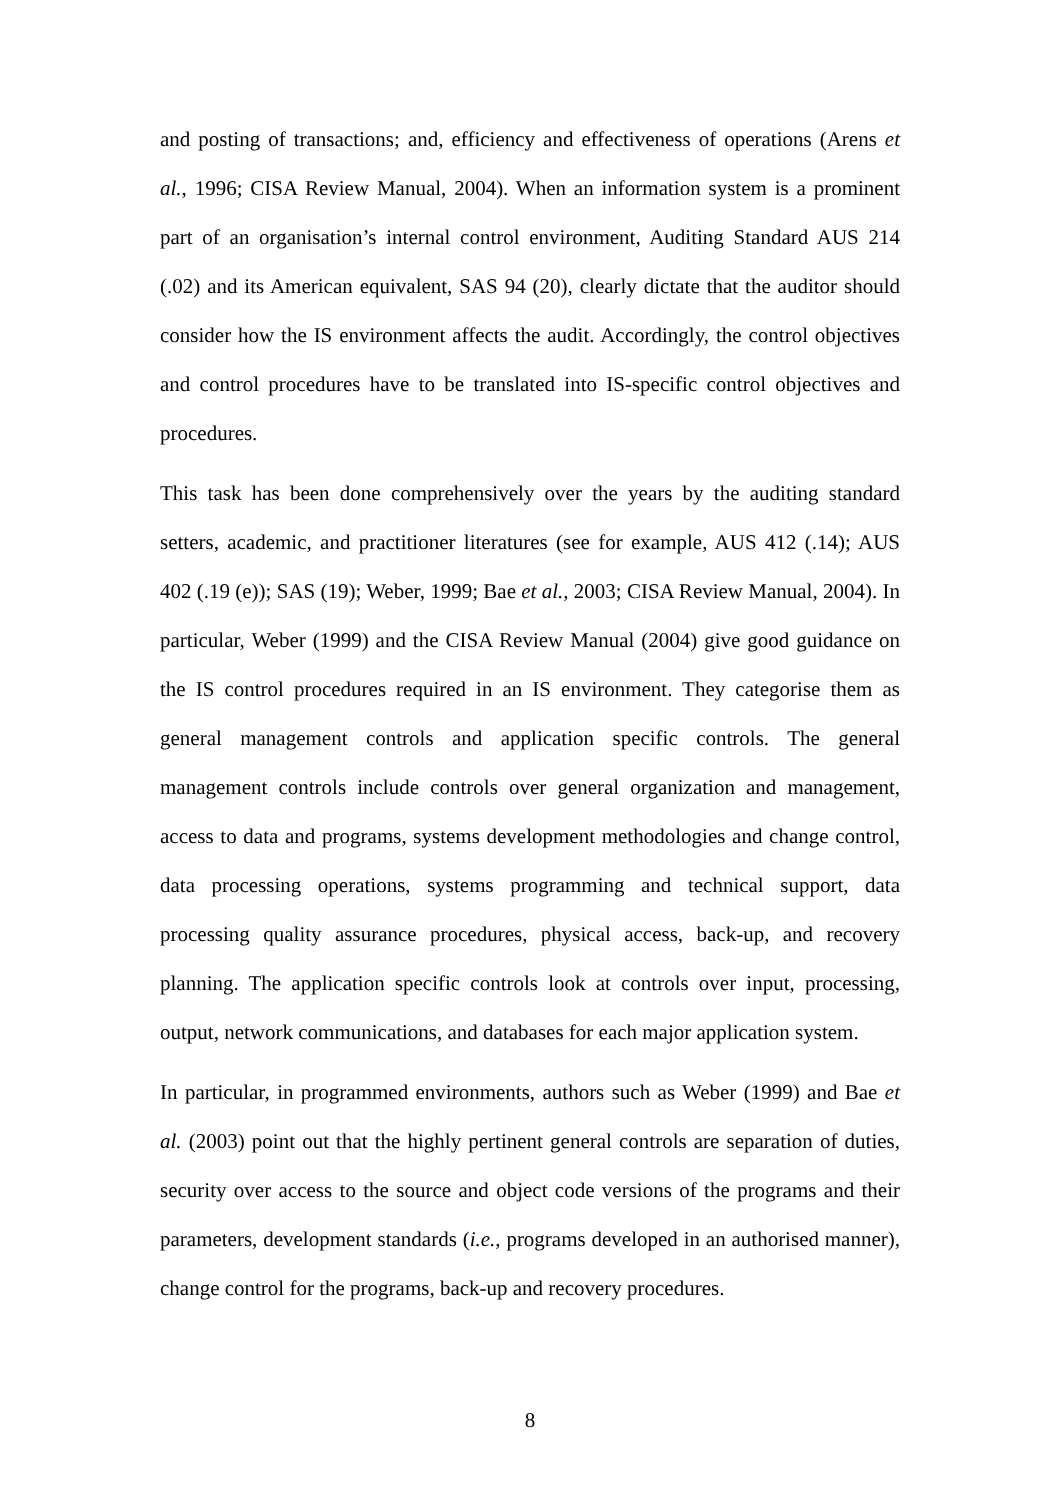and posting of transactions; and, efficiency and effectiveness of operations (Arens et al., 1996; CISA Review Manual, 2004). When an information system is a prominent part of an organisation’s internal control environment, Auditing Standard AUS 214 (.02) and its American equivalent, SAS 94 (20), clearly dictate that the auditor should consider how the IS environment affects the audit. Accordingly, the control objectives and control procedures have to be translated into IS-specific control objectives and procedures.
This task has been done comprehensively over the years by the auditing standard setters, academic, and practitioner literatures (see for example, AUS 412 (.14); AUS 402 (.19 (e)); SAS (19); Weber, 1999; Bae et al., 2003; CISA Review Manual, 2004). In particular, Weber (1999) and the CISA Review Manual (2004) give good guidance on the IS control procedures required in an IS environment. They categorise them as general management controls and application specific controls. The general management controls include controls over general organization and management, access to data and programs, systems development methodologies and change control, data processing operations, systems programming and technical support, data processing quality assurance procedures, physical access, back-up, and recovery planning. The application specific controls look at controls over input, processing, output, network communications, and databases for each major application system.
In particular, in programmed environments, authors such as Weber (1999) and Bae et al. (2003) point out that the highly pertinent general controls are separation of duties, security over access to the source and object code versions of the programs and their parameters, development standards (i.e., programs developed in an authorised manner), change control for the programs, back-up and recovery procedures.
8